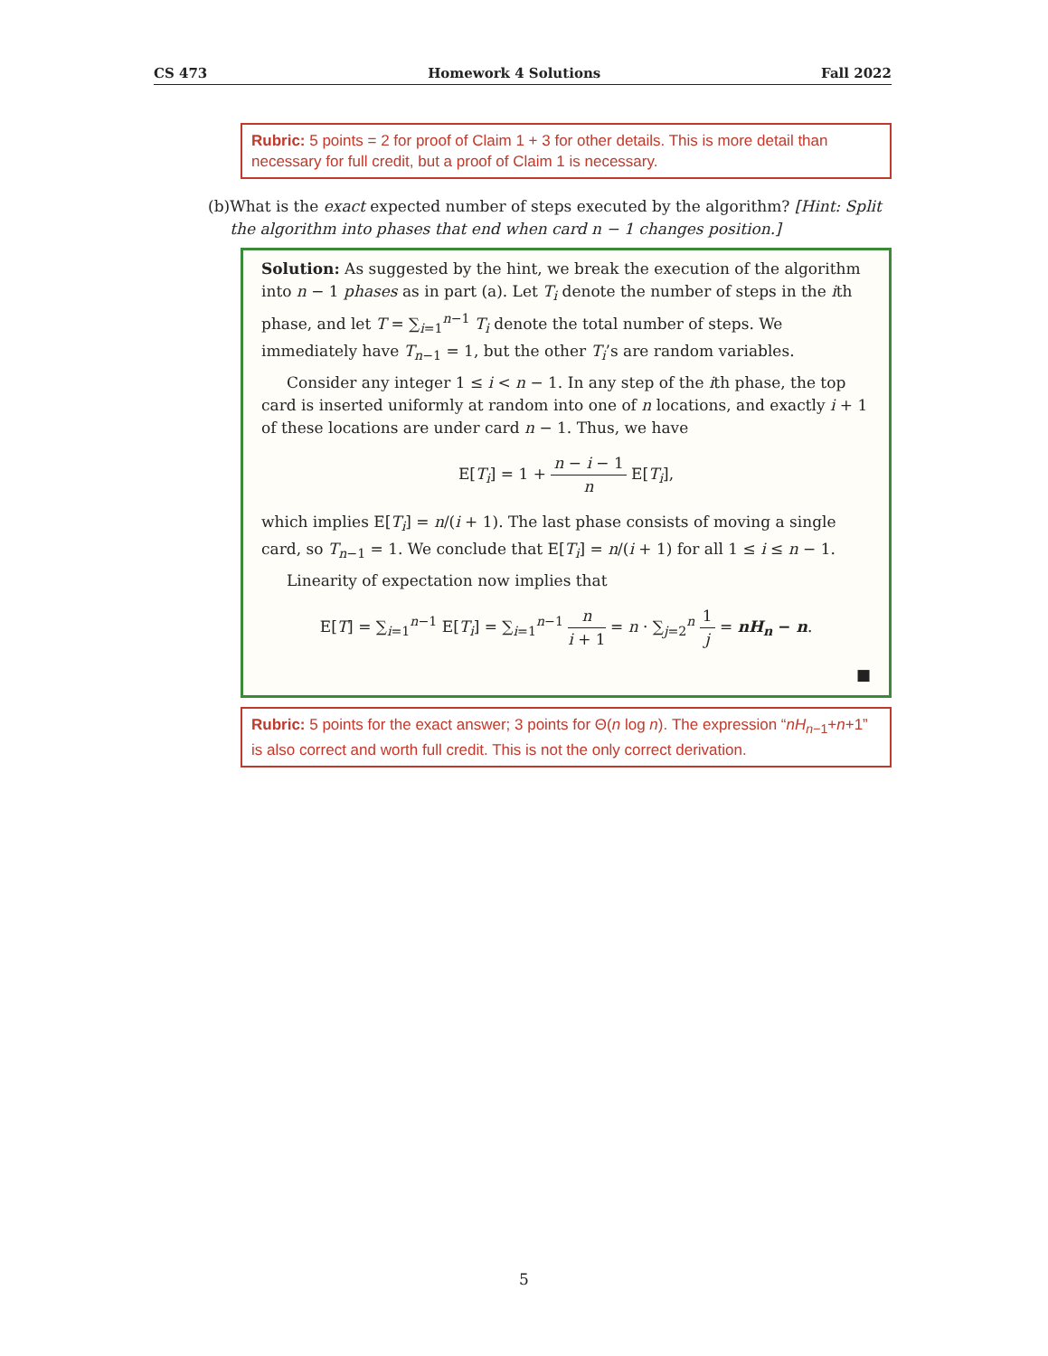CS 473 Homework 4 Solutions Fall 2022
Rubric: 5 points = 2 for proof of Claim 1 + 3 for other details. This is more detail than necessary for full credit, but a proof of Claim 1 is necessary.
(b) What is the exact expected number of steps executed by the algorithm? [Hint: Split the algorithm into phases that end when card n − 1 changes position.]
Solution: As suggested by the hint, we break the execution of the algorithm into n − 1 phases as in part (a). Let T<sub>i</sub> denote the number of steps in the ith phase, and let T = ∑<sub>i=1</sub><sup>n−1</sup> T<sub>i</sub> denote the total number of steps. We immediately have T<sub>n−1</sub> = 1, but the other T<sub>i</sub>’s are random variables.
Consider any integer 1 ≤ i < n − 1. In any step of the ith phase, the top card is inserted uniformly at random into one of n locations, and exactly i + 1 of these locations are under card n − 1. Thus, we have
E[T<sub>i</sub>] = 1 + n − i − 1 n E[T<sub>i</sub>],
which implies E[T<sub>i</sub>] = n/(i + 1). The last phase consists of moving a single card, so T<sub>n−1</sub> = 1. We conclude that E[T<sub>i</sub>] = n/(i + 1) for all 1 ≤ i ≤ n − 1.
Linearity of expectation now implies that
E[T] = ∑<sub>i=1</sub><sup>n−1</sup> E[T<sub>i</sub>] = ∑<sub>i=1</sub><sup>n−1</sup> n i + 1 = n · ∑<sub>j=2</sub><sup>n</sup> 1 j = nH<sub>n</sub> − n.
■
Rubric: 5 points for the exact answer; 3 points for Θ(n log n). The expression “nH<sub>n−1</sub>+n+1” is also correct and worth full credit. This is not the only correct derivation.
5